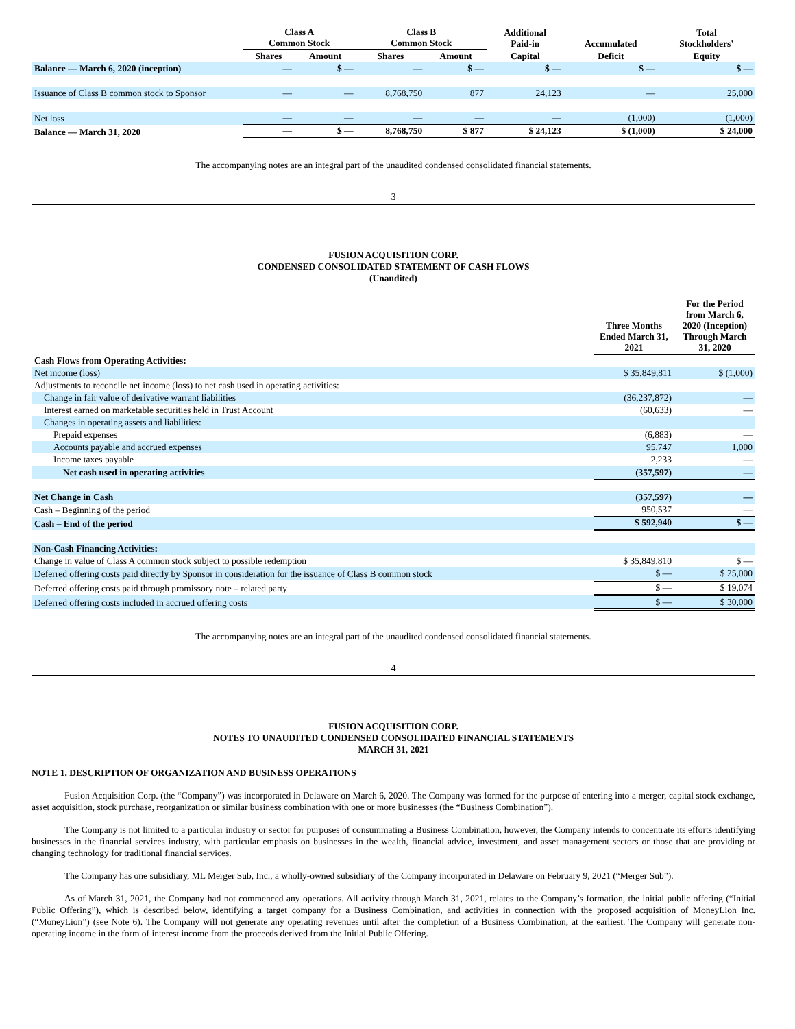| | Class A Common Stock | | Class B Common Stock | | Additional Paid-in | Accumulated | Total Stockholders’ |
| --- | --- | --- | --- | --- | --- | --- | --- |
| | Shares | Amount | Shares | Amount | Capital | Deficit | Equity |
| Balance — March 6, 2020 (inception) | — | $ — | — | $ — | $ — | $ — | $ — |
| Issuance of Class B common stock to Sponsor | — | — | 8,768,750 | 877 | 24,123 | — | 25,000 |
| Net loss | — | — | — | — | — | (1,000) | (1,000) |
| Balance — March 31, 2020 | — | $ — | 8,768,750 | $ 877 | $ 24,123 | $ (1,000) | $ 24,000 |
The accompanying notes are an integral part of the unaudited condensed consolidated financial statements.
3
FUSION ACQUISITION CORP.
CONDENSED CONSOLIDATED STATEMENT OF CASH FLOWS
(Unaudited)
| | Three Months Ended March 31, 2021 | For the Period from March 6, 2020 (Inception) Through March 31, 2020 |
| --- | --- | --- |
| Cash Flows from Operating Activities: | | |
| Net income (loss) | $ 35,849,811 | $ (1,000) |
| Adjustments to reconcile net income (loss) to net cash used in operating activities: | | |
| Change in fair value of derivative warrant liabilities | (36,237,872) | — |
| Interest earned on marketable securities held in Trust Account | (60,633) | — |
| Changes in operating assets and liabilities: | | |
| Prepaid expenses | (6,883) | — |
| Accounts payable and accrued expenses | 95,747 | 1,000 |
| Income taxes payable | 2,233 | — |
| Net cash used in operating activities | (357,597) | — |
| Net Change in Cash | (357,597) | — |
| Cash – Beginning of the period | 950,537 | — |
| Cash – End of the period | $ 592,940 | $ — |
| Non-Cash Financing Activities: | | |
| Change in value of Class A common stock subject to possible redemption | $ 35,849,810 | $ — |
| Deferred offering costs paid directly by Sponsor in consideration for the issuance of Class B common stock | $ — | $ 25,000 |
| Deferred offering costs paid through promissory note – related party | $ — | $ 19,074 |
| Deferred offering costs included in accrued offering costs | $ — | $ 30,000 |
The accompanying notes are an integral part of the unaudited condensed consolidated financial statements.
4
FUSION ACQUISITION CORP.
NOTES TO UNAUDITED CONDENSED CONSOLIDATED FINANCIAL STATEMENTS
MARCH 31, 2021
NOTE 1. DESCRIPTION OF ORGANIZATION AND BUSINESS OPERATIONS
Fusion Acquisition Corp. (the “Company”) was incorporated in Delaware on March 6, 2020. The Company was formed for the purpose of entering into a merger, capital stock exchange, asset acquisition, stock purchase, reorganization or similar business combination with one or more businesses (the “Business Combination”).
The Company is not limited to a particular industry or sector for purposes of consummating a Business Combination, however, the Company intends to concentrate its efforts identifying businesses in the financial services industry, with particular emphasis on businesses in the wealth, financial advice, investment, and asset management sectors or those that are providing or changing technology for traditional financial services.
The Company has one subsidiary, ML Merger Sub, Inc., a wholly-owned subsidiary of the Company incorporated in Delaware on February 9, 2021 (“Merger Sub”).
As of March 31, 2021, the Company had not commenced any operations. All activity through March 31, 2021, relates to the Company’s formation, the initial public offering (“Initial Public Offering”), which is described below, identifying a target company for a Business Combination, and activities in connection with the proposed acquisition of MoneyLion Inc. (“MoneyLion”) (see Note 6). The Company will not generate any operating revenues until after the completion of a Business Combination, at the earliest. The Company will generate non-operating income in the form of interest income from the proceeds derived from the Initial Public Offering.